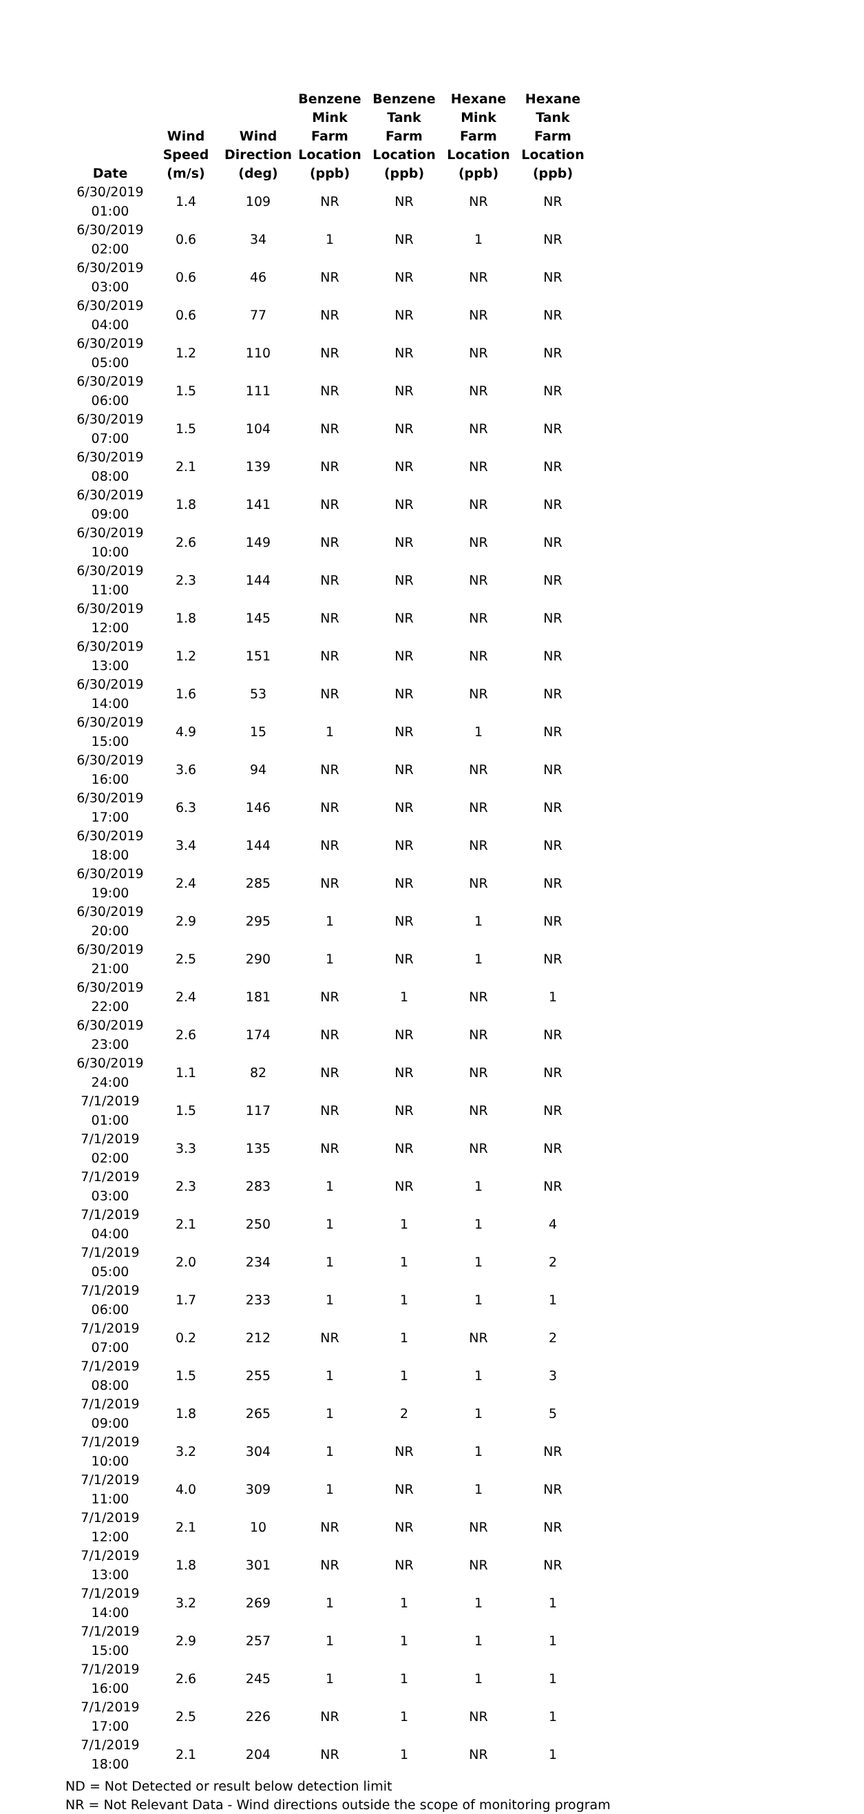| Date | Wind Speed (m/s) | Wind Direction (deg) | Benzene Mink Farm Location (ppb) | Benzene Tank Farm Location (ppb) | Hexane Mink Farm Location (ppb) | Hexane Tank Farm Location (ppb) |
| --- | --- | --- | --- | --- | --- | --- |
| 6/30/2019 01:00 | 1.4 | 109 | NR | NR | NR | NR |
| 6/30/2019 02:00 | 0.6 | 34 | 1 | NR | 1 | NR |
| 6/30/2019 03:00 | 0.6 | 46 | NR | NR | NR | NR |
| 6/30/2019 04:00 | 0.6 | 77 | NR | NR | NR | NR |
| 6/30/2019 05:00 | 1.2 | 110 | NR | NR | NR | NR |
| 6/30/2019 06:00 | 1.5 | 111 | NR | NR | NR | NR |
| 6/30/2019 07:00 | 1.5 | 104 | NR | NR | NR | NR |
| 6/30/2019 08:00 | 2.1 | 139 | NR | NR | NR | NR |
| 6/30/2019 09:00 | 1.8 | 141 | NR | NR | NR | NR |
| 6/30/2019 10:00 | 2.6 | 149 | NR | NR | NR | NR |
| 6/30/2019 11:00 | 2.3 | 144 | NR | NR | NR | NR |
| 6/30/2019 12:00 | 1.8 | 145 | NR | NR | NR | NR |
| 6/30/2019 13:00 | 1.2 | 151 | NR | NR | NR | NR |
| 6/30/2019 14:00 | 1.6 | 53 | NR | NR | NR | NR |
| 6/30/2019 15:00 | 4.9 | 15 | 1 | NR | 1 | NR |
| 6/30/2019 16:00 | 3.6 | 94 | NR | NR | NR | NR |
| 6/30/2019 17:00 | 6.3 | 146 | NR | NR | NR | NR |
| 6/30/2019 18:00 | 3.4 | 144 | NR | NR | NR | NR |
| 6/30/2019 19:00 | 2.4 | 285 | NR | NR | NR | NR |
| 6/30/2019 20:00 | 2.9 | 295 | 1 | NR | 1 | NR |
| 6/30/2019 21:00 | 2.5 | 290 | 1 | NR | 1 | NR |
| 6/30/2019 22:00 | 2.4 | 181 | NR | 1 | NR | 1 |
| 6/30/2019 23:00 | 2.6 | 174 | NR | NR | NR | NR |
| 6/30/2019 24:00 | 1.1 | 82 | NR | NR | NR | NR |
| 7/1/2019 01:00 | 1.5 | 117 | NR | NR | NR | NR |
| 7/1/2019 02:00 | 3.3 | 135 | NR | NR | NR | NR |
| 7/1/2019 03:00 | 2.3 | 283 | 1 | NR | 1 | NR |
| 7/1/2019 04:00 | 2.1 | 250 | 1 | 1 | 1 | 4 |
| 7/1/2019 05:00 | 2.0 | 234 | 1 | 1 | 1 | 2 |
| 7/1/2019 06:00 | 1.7 | 233 | 1 | 1 | 1 | 1 |
| 7/1/2019 07:00 | 0.2 | 212 | NR | 1 | NR | 2 |
| 7/1/2019 08:00 | 1.5 | 255 | 1 | 1 | 1 | 3 |
| 7/1/2019 09:00 | 1.8 | 265 | 1 | 2 | 1 | 5 |
| 7/1/2019 10:00 | 3.2 | 304 | 1 | NR | 1 | NR |
| 7/1/2019 11:00 | 4.0 | 309 | 1 | NR | 1 | NR |
| 7/1/2019 12:00 | 2.1 | 10 | NR | NR | NR | NR |
| 7/1/2019 13:00 | 1.8 | 301 | NR | NR | NR | NR |
| 7/1/2019 14:00 | 3.2 | 269 | 1 | 1 | 1 | 1 |
| 7/1/2019 15:00 | 2.9 | 257 | 1 | 1 | 1 | 1 |
| 7/1/2019 16:00 | 2.6 | 245 | 1 | 1 | 1 | 1 |
| 7/1/2019 17:00 | 2.5 | 226 | NR | 1 | NR | 1 |
| 7/1/2019 18:00 | 2.1 | 204 | NR | 1 | NR | 1 |
ND = Not Detected or result below detection limit
NR = Not Relevant Data - Wind directions outside the scope of monitoring program